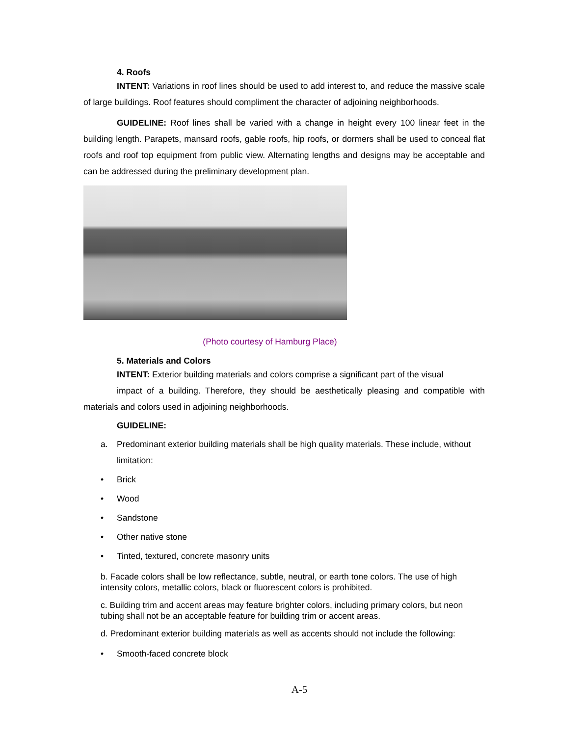4. Roofs
INTENT: Variations in roof lines should be used to add interest to, and reduce the massive scale of large buildings. Roof features should compliment the character of adjoining neighborhoods.
GUIDELINE: Roof lines shall be varied with a change in height every 100 linear feet in the building length. Parapets, mansard roofs, gable roofs, hip roofs, or dormers shall be used to conceal flat roofs and roof top equipment from public view. Alternating lengths and designs may be acceptable and can be addressed during the preliminary development plan.
(Photo courtesy of Hamburg Place)
5. Materials and Colors
INTENT: Exterior building materials and colors comprise a significant part of the visual
impact of a building. Therefore, they should be aesthetically pleasing and compatible with materials and colors used in adjoining neighborhoods.
GUIDELINE:
a. Predominant exterior building materials shall be high quality materials. These include, without limitation:
• Brick
• Wood
• Sandstone
• Other native stone
• Tinted, textured, concrete masonry units
b. Facade colors shall be low reflectance, subtle, neutral, or earth tone colors. The use of high intensity colors, metallic colors, black or fluorescent colors is prohibited.
c. Building trim and accent areas may feature brighter colors, including primary colors, but neon tubing shall not be an acceptable feature for building trim or accent areas.
d. Predominant exterior building materials as well as accents should not include the following:
• Smooth-faced concrete block
A-5